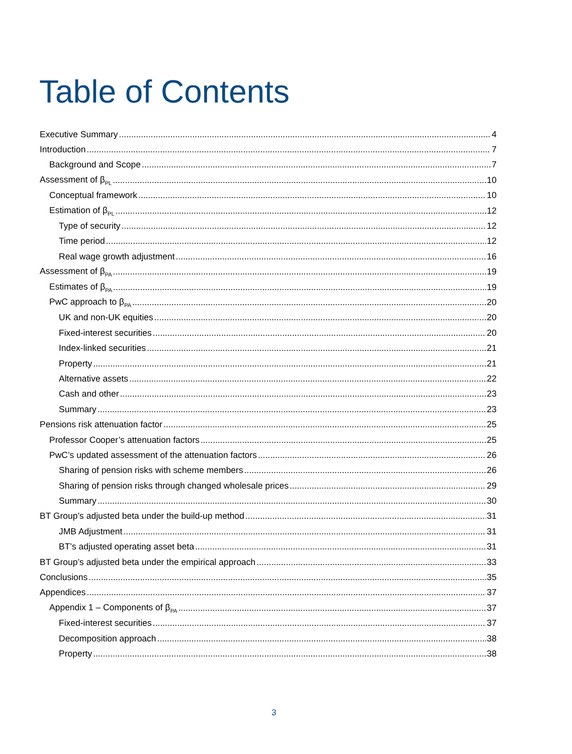Table of Contents
Executive Summary 4
Introduction 7
Background and Scope 7
Assessment of β<sub>PL</sub> 10
Conceptual framework 10
Estimation of β<sub>PL</sub> 12
Type of security 12
Time period 12
Real wage growth adjustment 16
Assessment of β<sub>PA</sub> 19
Estimates of β<sub>PA</sub> 19
PwC approach to β<sub>PA</sub> 20
UK and non-UK equities 20
Fixed-interest securities 20
Index-linked securities 21
Property 21
Alternative assets 22
Cash and other 23
Summary 23
Pensions risk attenuation factor 25
Professor Cooper’s attenuation factors 25
PwC’s updated assessment of the attenuation factors 26
Sharing of pension risks with scheme members 26
Sharing of pension risks through changed wholesale prices 29
Summary 30
BT Group’s adjusted beta under the build-up method 31
JMB Adjustment 31
BT’s adjusted operating asset beta 31
BT Group’s adjusted beta under the empirical approach 33
Conclusions 35
Appendices 37
Appendix 1 – Components of β<sub>PA</sub> 37
Fixed-interest securities 37
Decomposition approach 38
Property 38
3